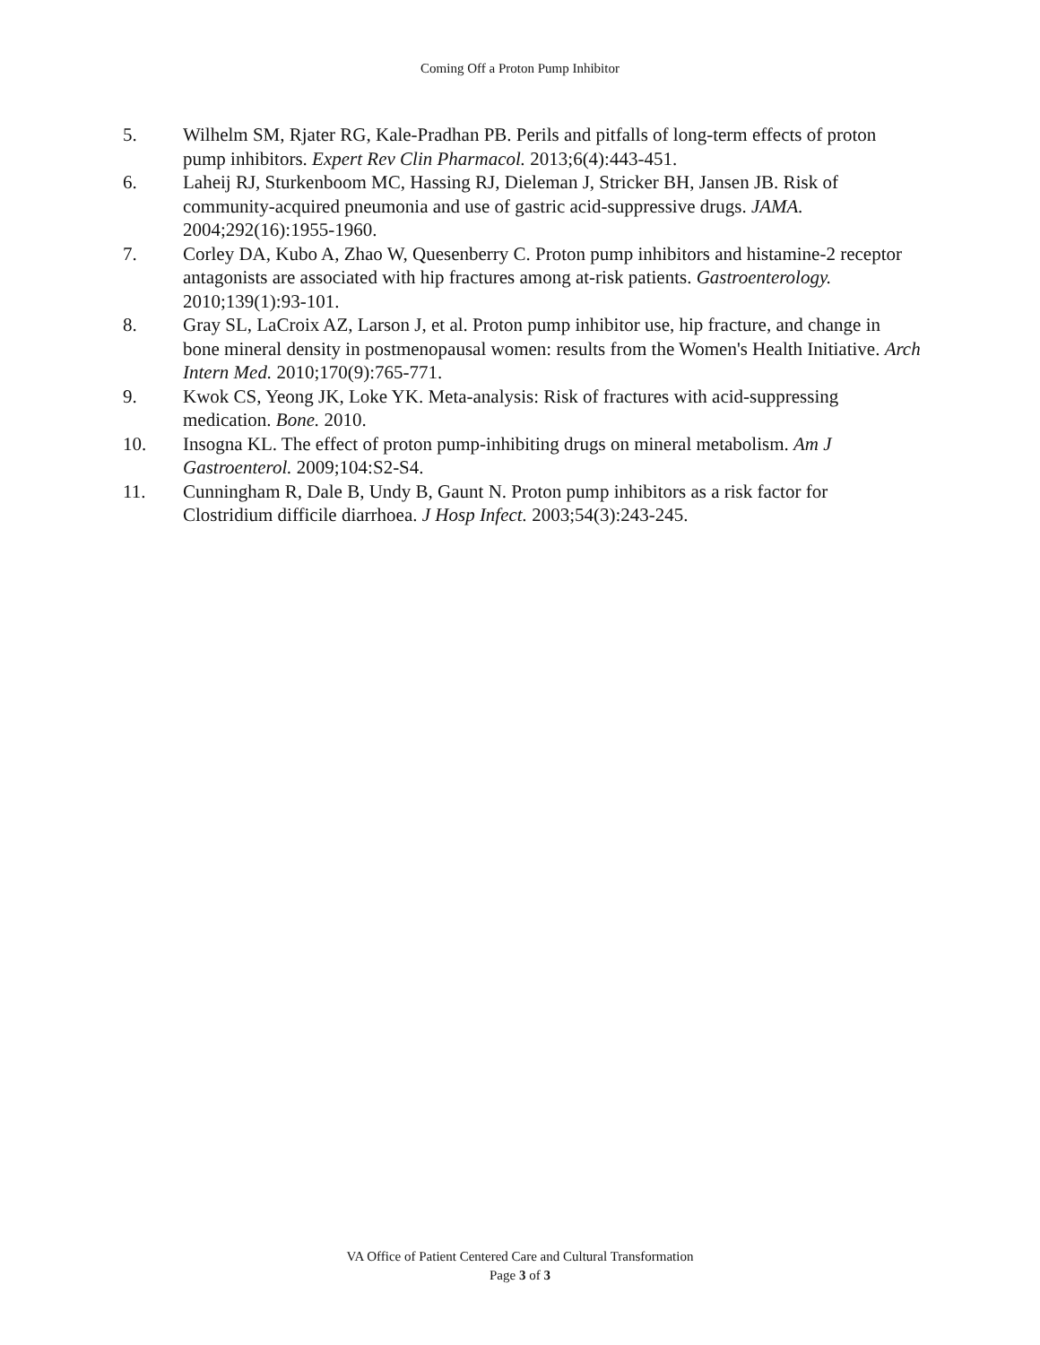Coming Off a Proton Pump Inhibitor
5. Wilhelm SM, Rjater RG, Kale-Pradhan PB. Perils and pitfalls of long-term effects of proton pump inhibitors. Expert Rev Clin Pharmacol. 2013;6(4):443-451.
6. Laheij RJ, Sturkenboom MC, Hassing RJ, Dieleman J, Stricker BH, Jansen JB. Risk of community-acquired pneumonia and use of gastric acid-suppressive drugs. JAMA. 2004;292(16):1955-1960.
7. Corley DA, Kubo A, Zhao W, Quesenberry C. Proton pump inhibitors and histamine-2 receptor antagonists are associated with hip fractures among at-risk patients. Gastroenterology. 2010;139(1):93-101.
8. Gray SL, LaCroix AZ, Larson J, et al. Proton pump inhibitor use, hip fracture, and change in bone mineral density in postmenopausal women: results from the Women's Health Initiative. Arch Intern Med. 2010;170(9):765-771.
9. Kwok CS, Yeong JK, Loke YK. Meta-analysis: Risk of fractures with acid-suppressing medication. Bone. 2010.
10. Insogna KL. The effect of proton pump-inhibiting drugs on mineral metabolism. Am J Gastroenterol. 2009;104:S2-S4.
11. Cunningham R, Dale B, Undy B, Gaunt N. Proton pump inhibitors as a risk factor for Clostridium difficile diarrhoea. J Hosp Infect. 2003;54(3):243-245.
VA Office of Patient Centered Care and Cultural Transformation
Page 3 of 3